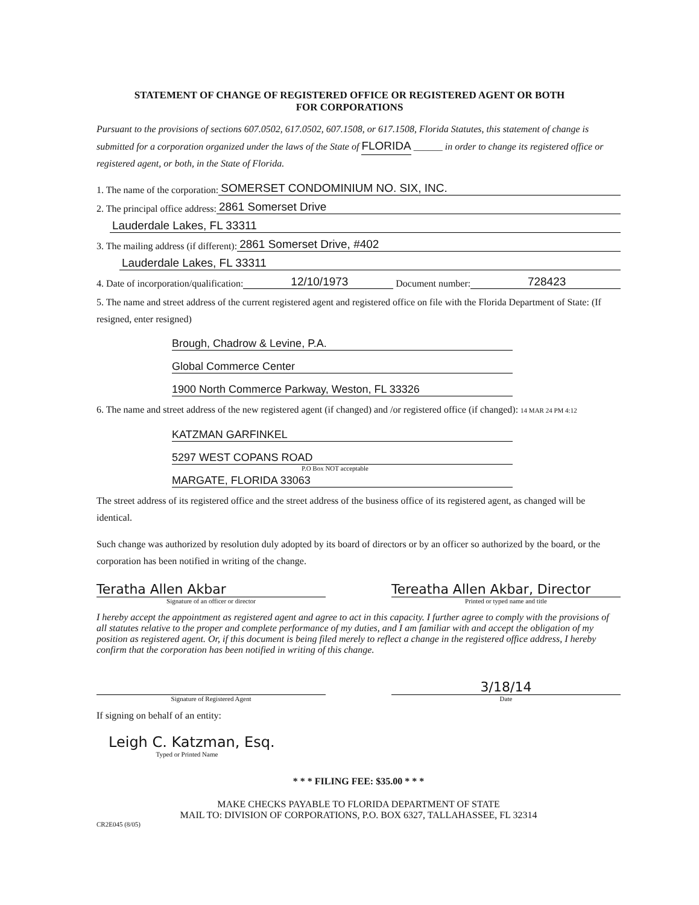STATEMENT OF CHANGE OF REGISTERED OFFICE OR REGISTERED AGENT OR BOTH
FOR CORPORATIONS
Pursuant to the provisions of sections 607.0502, 617.0502, 607.1508, or 617.1508, Florida Statutes, this statement of change is submitted for a corporation organized under the laws of the State of FLORIDA ______ in order to change its registered office or registered agent, or both, in the State of Florida.
1. The name of the corporation: SOMERSET CONDOMINIUM NO. SIX, INC.
2. The principal office address: 2861 Somerset Drive
Lauderdale Lakes, FL 33311
3. The mailing address (if different): 2861 Somerset Drive, #402
Lauderdale Lakes, FL 33311
4. Date of incorporation/qualification: 12/10/1973 Document number: 728423
5. The name and street address of the current registered agent and registered office on file with the Florida Department of State: (If resigned, enter resigned)
Brough, Chadrow & Levine, P.A.
Global Commerce Center
1900 North Commerce Parkway, Weston, FL 33326
6. The name and street address of the new registered agent (if changed) and /or registered office (if changed): 14 MAR 24 PM 4:12
KATZMAN GARFINKEL
5297 WEST COPANS ROAD
P.O Box NOT acceptable
MARGATE, FLORIDA 33063
The street address of its registered office and the street address of the business office of its registered agent, as changed will be identical.
Such change was authorized by resolution duly adopted by its board of directors or by an officer so authorized by the board, or the corporation has been notified in writing of the change.
Teratha Allen Akbar Tereatha Allen Akbar, Director
Signature of an officer or director Printed or typed name and title
I hereby accept the appointment as registered agent and agree to act in this capacity. I further agree to comply with the provisions of all statutes relative to the proper and complete performance of my duties, and I am familiar with and accept the obligation of my position as registered agent. Or, if this document is being filed merely to reflect a change in the registered office address, I hereby confirm that the corporation has been notified in writing of this change.
3/18/14
Signature of Registered Agent Date
If signing on behalf of an entity:
Leigh C. Katzman, Esq.
Typed or Printed Name
* * * FILING FEE: $35.00 * * *
MAKE CHECKS PAYABLE TO FLORIDA DEPARTMENT OF STATE
MAIL TO: DIVISION OF CORPORATIONS, P.O. BOX 6327, TALLAHASSEE, FL 32314
CR2E045 (8/05)